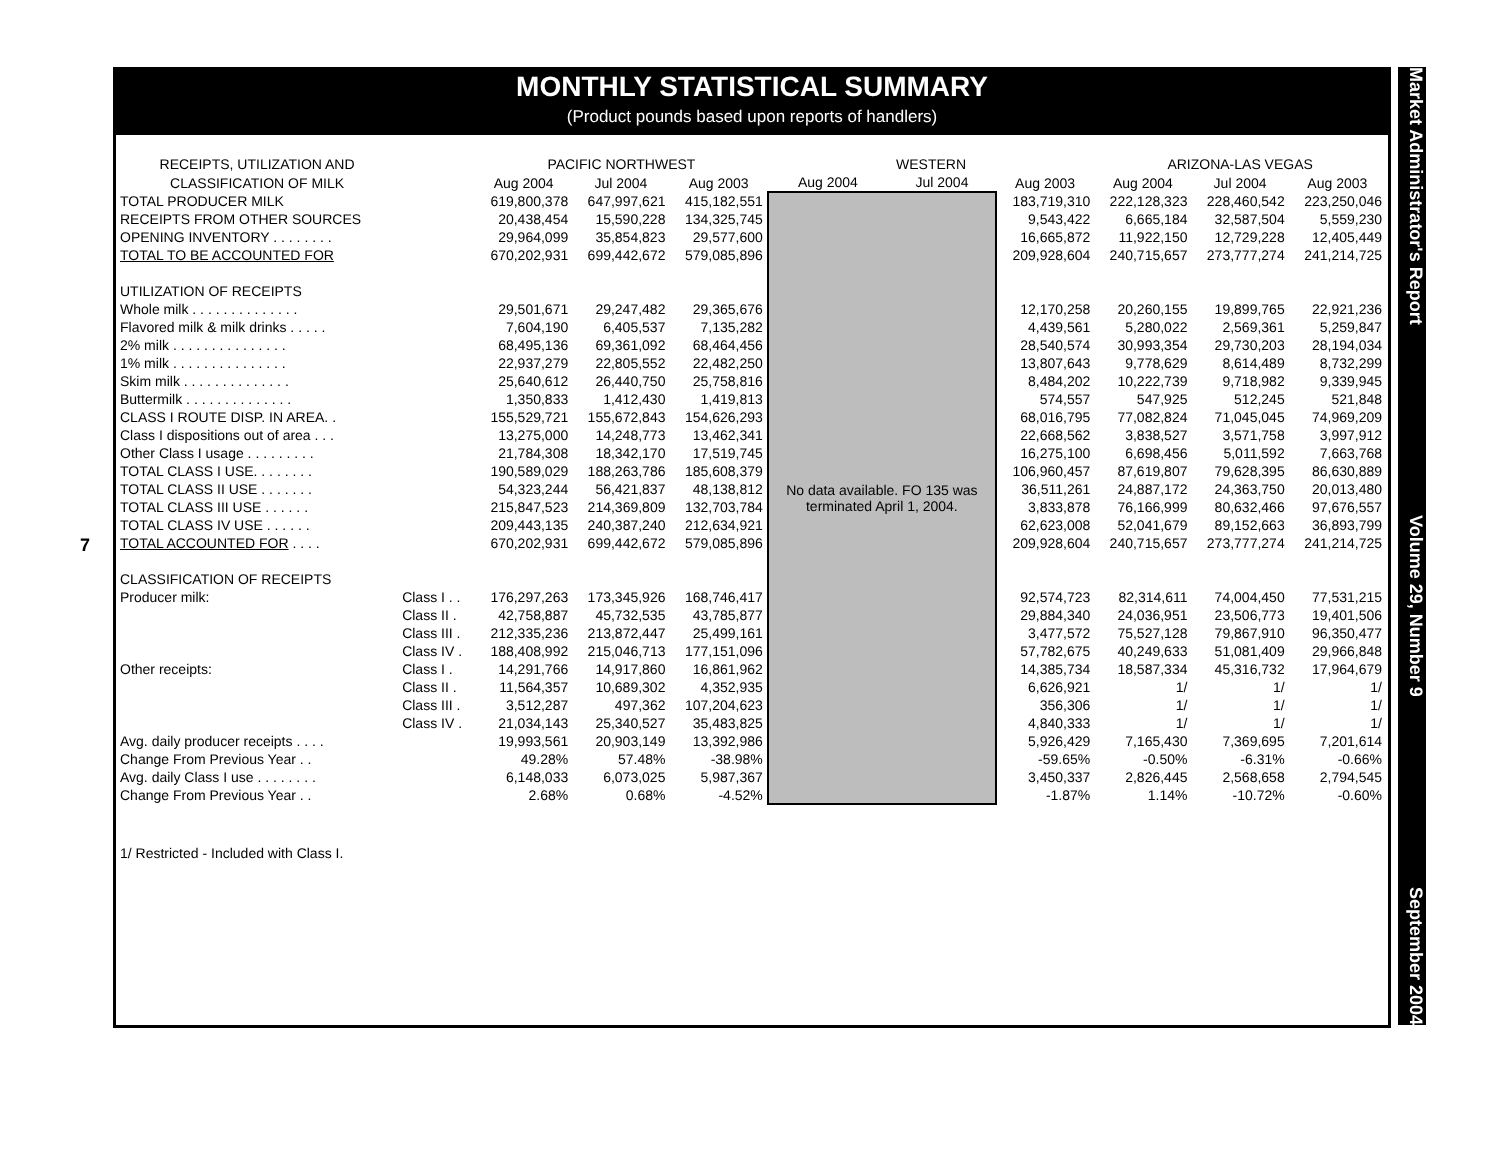7
MONTHLY STATISTICAL SUMMARY
(Product pounds based upon reports of handlers)
| RECEIPTS, UTILIZATION AND | | PACIFIC NORTHWEST | | | WESTERN | | | ARIZONA-LAS VEGAS | | |
| --- | --- | --- | --- | --- | --- | --- | --- | --- | --- | --- |
| CLASSIFICATION OF MILK | | Aug 2004 | Jul 2004 | Aug 2003 | Aug 2004 | Jul 2004 | Aug 2003 | Aug 2004 | Jul 2004 | Aug 2003 |
| TOTAL PRODUCER MILK | | 619,800,378 | 647,997,621 | 415,182,551 | No data available. FO 135 was terminated April 1, 2004. | | 183,719,310 | 222,128,323 | 228,460,542 | 223,250,046 |
| RECEIPTS FROM OTHER SOURCES | | 20,438,454 | 15,590,228 | 134,325,745 | | | 9,543,422 | 6,665,184 | 32,587,504 | 5,559,230 |
| OPENING INVENTORY . . . . . . . . | | 29,964,099 | 35,854,823 | 29,577,600 | | | 16,665,872 | 11,922,150 | 12,729,228 | 12,405,449 |
| TOTAL TO BE ACCOUNTED FOR | | 670,202,931 | 699,442,672 | 579,085,896 | | | 209,928,604 | 240,715,657 | 273,777,274 | 241,214,725 |
| UTILIZATION OF RECEIPTS | | | | | | | | | | |
| Whole milk . . . . . . . . . . . . . . | | 29,501,671 | 29,247,482 | 29,365,676 | | | 12,170,258 | 20,260,155 | 19,899,765 | 22,921,236 |
| Flavored milk & milk drinks . . . . . | | 7,604,190 | 6,405,537 | 7,135,282 | | | 4,439,561 | 5,280,022 | 2,569,361 | 5,259,847 |
| 2% milk . . . . . . . . . . . . . . . | | 68,495,136 | 69,361,092 | 68,464,456 | | | 28,540,574 | 30,993,354 | 29,730,203 | 28,194,034 |
| 1% milk . . . . . . . . . . . . . . . | | 22,937,279 | 22,805,552 | 22,482,250 | | | 13,807,643 | 9,778,629 | 8,614,489 | 8,732,299 |
| Skim milk . . . . . . . . . . . . . . | | 25,640,612 | 26,440,750 | 25,758,816 | | | 8,484,202 | 10,222,739 | 9,718,982 | 9,339,945 |
| Buttermilk . . . . . . . . . . . . . . | | 1,350,833 | 1,412,430 | 1,419,813 | | | 574,557 | 547,925 | 512,245 | 521,848 |
| CLASS I ROUTE DISP. IN AREA. . | | 155,529,721 | 155,672,843 | 154,626,293 | | | 68,016,795 | 77,082,824 | 71,045,045 | 74,969,209 |
| Class I dispositions out of area . . . | | 13,275,000 | 14,248,773 | 13,462,341 | | | 22,668,562 | 3,838,527 | 3,571,758 | 3,997,912 |
| Other Class I usage . . . . . . . . . | | 21,784,308 | 18,342,170 | 17,519,745 | | | 16,275,100 | 6,698,456 | 5,011,592 | 7,663,768 |
| TOTAL CLASS I USE. . . . . . . . | | 190,589,029 | 188,263,786 | 185,608,379 | | | 106,960,457 | 87,619,807 | 79,628,395 | 86,630,889 |
| TOTAL CLASS II USE . . . . . . . | | 54,323,244 | 56,421,837 | 48,138,812 | | | 36,511,261 | 24,887,172 | 24,363,750 | 20,013,480 |
| TOTAL CLASS III USE . . . . . . | | 215,847,523 | 214,369,809 | 132,703,784 | | | 3,833,878 | 76,166,999 | 80,632,466 | 97,676,557 |
| TOTAL CLASS IV USE . . . . . . | | 209,443,135 | 240,387,240 | 212,634,921 | | | 62,623,008 | 52,041,679 | 89,152,663 | 36,893,799 |
| TOTAL ACCOUNTED FOR . . . . | | 670,202,931 | 699,442,672 | 579,085,896 | | | 209,928,604 | 240,715,657 | 273,777,274 | 241,214,725 |
| CLASSIFICATION OF RECEIPTS | | | | | | | | | | |
| Producer milk: | Class I . . | 176,297,263 | 173,345,926 | 168,746,417 | | | 92,574,723 | 82,314,611 | 74,004,450 | 77,531,215 |
| | Class II . | 42,758,887 | 45,732,535 | 43,785,877 | | | 29,884,340 | 24,036,951 | 23,506,773 | 19,401,506 |
| | Class III . | 212,335,236 | 213,872,447 | 25,499,161 | | | 3,477,572 | 75,527,128 | 79,867,910 | 96,350,477 |
| | Class IV . | 188,408,992 | 215,046,713 | 177,151,096 | | | 57,782,675 | 40,249,633 | 51,081,409 | 29,966,848 |
| Other receipts: | Class I . | 14,291,766 | 14,917,860 | 16,861,962 | | | 14,385,734 | 18,587,334 | 45,316,732 | 17,964,679 |
| | Class II . | 11,564,357 | 10,689,302 | 4,352,935 | | | 6,626,921 | 1/ | 1/ | 1/ |
| | Class III . | 3,512,287 | 497,362 | 107,204,623 | | | 356,306 | 1/ | 1/ | 1/ |
| | Class IV . | 21,034,143 | 25,340,527 | 35,483,825 | | | 4,840,333 | 1/ | 1/ | 1/ |
| Avg. daily producer receipts . . . . | | 19,993,561 | 20,903,149 | 13,392,986 | | | 5,926,429 | 7,165,430 | 7,369,695 | 7,201,614 |
| Change From Previous Year . . | | 49.28% | 57.48% | -38.98% | | | -59.65% | -0.50% | -6.31% | -0.66% |
| Avg. daily Class I use . . . . . . . . | | 6,148,033 | 6,073,025 | 5,987,367 | | | 3,450,337 | 2,826,445 | 2,568,658 | 2,794,545 |
| Change From Previous Year . . | | 2.68% | 0.68% | -4.52% | | | -1.87% | 1.14% | -10.72% | -0.60% |
1/ Restricted - Included with Class I.
Market Administrator's Report Volume 29, Number 9 September 2004